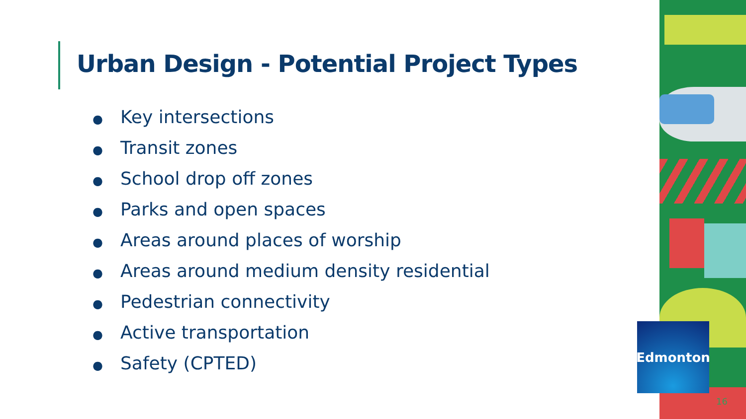Urban Design - Potential Project Types
● Key intersections
● Transit zones
● School drop off zones
● Parks and open spaces
● Areas around places of worship
● Areas around medium density residential
● Pedestrian connectivity
● Active transportation
● Safety (CPTED)
Edmonton
16